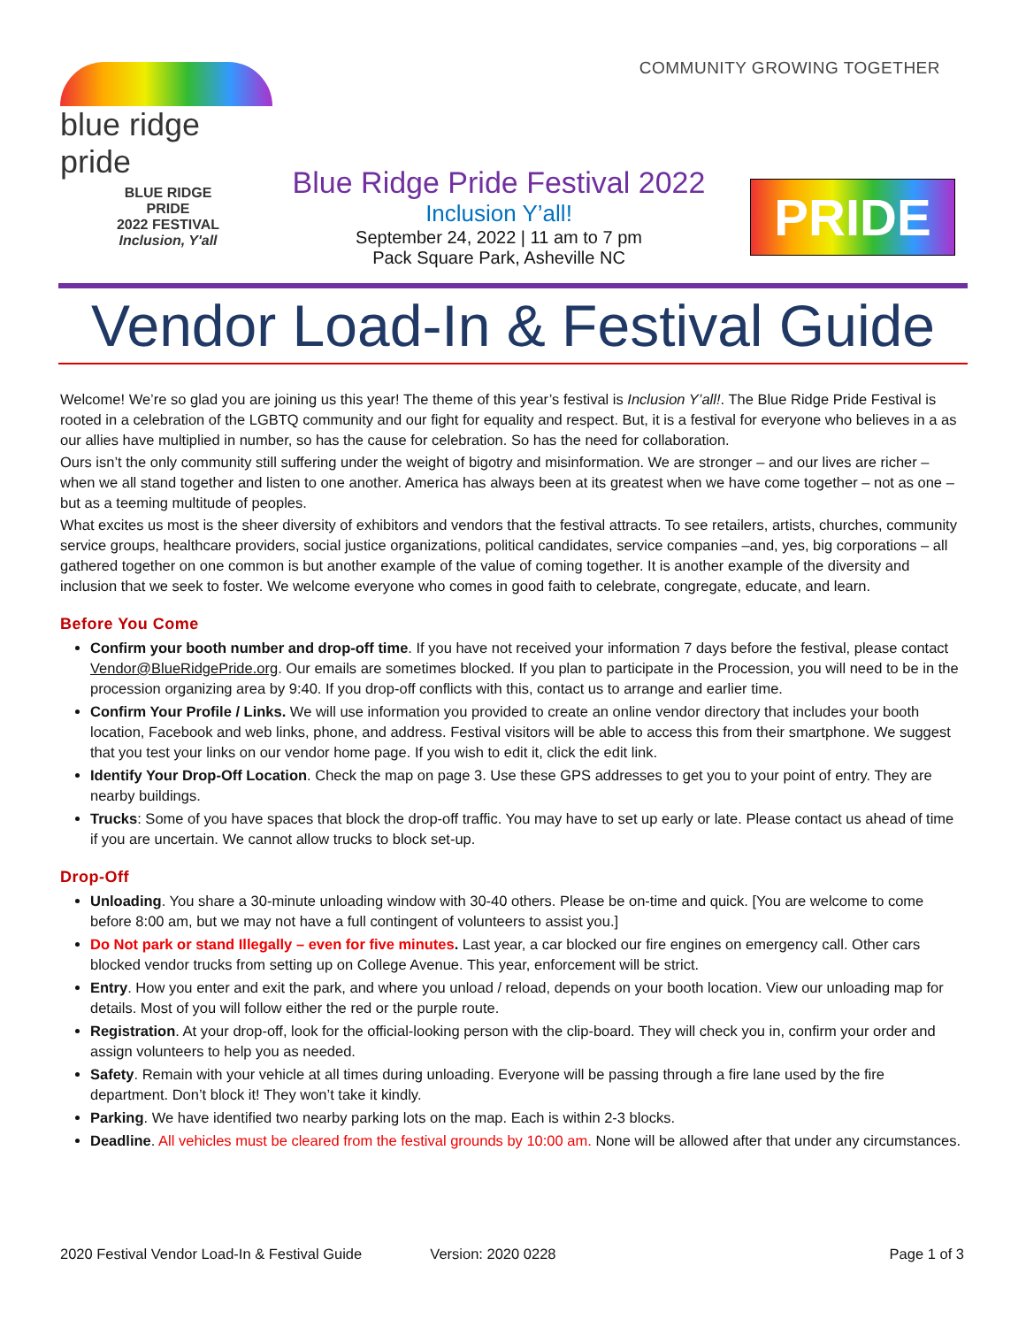blue ridge pride COMMUNITY GROWING TOGETHER
BLUE RIDGE
PRIDE
2022 FESTIVAL
Inclusion, Y'all
Blue Ridge Pride Festival 2022
Inclusion Y’all!
September 24, 2022 | 11 am to 7 pm
Pack Square Park, Asheville NC
PRIDE
Vendor Load-In & Festival Guide
Welcome! We’re so glad you are joining us this year! The theme of this year’s festival is Inclusion Y’all!. The Blue Ridge Pride Festival is rooted in a celebration of the LGBTQ community and our fight for equality and respect. But, it is a festival for everyone who believes in a as our allies have multiplied in number, so has the cause for celebration. So has the need for collaboration.
Ours isn’t the only community still suffering under the weight of bigotry and misinformation. We are stronger – and our lives are richer – when we all stand together and listen to one another. America has always been at its greatest when we have come together – not as one – but as a teeming multitude of peoples.
What excites us most is the sheer diversity of exhibitors and vendors that the festival attracts. To see retailers, artists, churches, community service groups, healthcare providers, social justice organizations, political candidates, service companies –and, yes, big corporations – all gathered together on one common is but another example of the value of coming together. It is another example of the diversity and inclusion that we seek to foster. We welcome everyone who comes in good faith to celebrate, congregate, educate, and learn.
Before You Come
Confirm your booth number and drop-off time. If you have not received your information 7 days before the festival, please contact Vendor@BlueRidgePride.org. Our emails are sometimes blocked. If you plan to participate in the Procession, you will need to be in the procession organizing area by 9:40. If you drop-off conflicts with this, contact us to arrange and earlier time.
Confirm Your Profile / Links. We will use information you provided to create an online vendor directory that includes your booth location, Facebook and web links, phone, and address. Festival visitors will be able to access this from their smartphone. We suggest that you test your links on our vendor home page. If you wish to edit it, click the edit link.
Identify Your Drop-Off Location. Check the map on page 3. Use these GPS addresses to get you to your point of entry. They are nearby buildings.
Trucks: Some of you have spaces that block the drop-off traffic. You may have to set up early or late. Please contact us ahead of time if you are uncertain. We cannot allow trucks to block set-up.
Drop-Off
Unloading. You share a 30-minute unloading window with 30-40 others. Please be on-time and quick. [You are welcome to come before 8:00 am, but we may not have a full contingent of volunteers to assist you.]
Do Not park or stand Illegally – even for five minutes. Last year, a car blocked our fire engines on emergency call. Other cars blocked vendor trucks from setting up on College Avenue. This year, enforcement will be strict.
Entry. How you enter and exit the park, and where you unload / reload, depends on your booth location. View our unloading map for details. Most of you will follow either the red or the purple route.
Registration. At your drop-off, look for the official-looking person with the clip-board. They will check you in, confirm your order and assign volunteers to help you as needed.
Safety. Remain with your vehicle at all times during unloading. Everyone will be passing through a fire lane used by the fire department. Don’t block it! They won’t take it kindly.
Parking. We have identified two nearby parking lots on the map. Each is within 2-3 blocks.
Deadline. All vehicles must be cleared from the festival grounds by 10:00 am. None will be allowed after that under any circumstances.
2020 Festival Vendor Load-In & Festival Guide Version: 2020 0228 Page 1 of 3